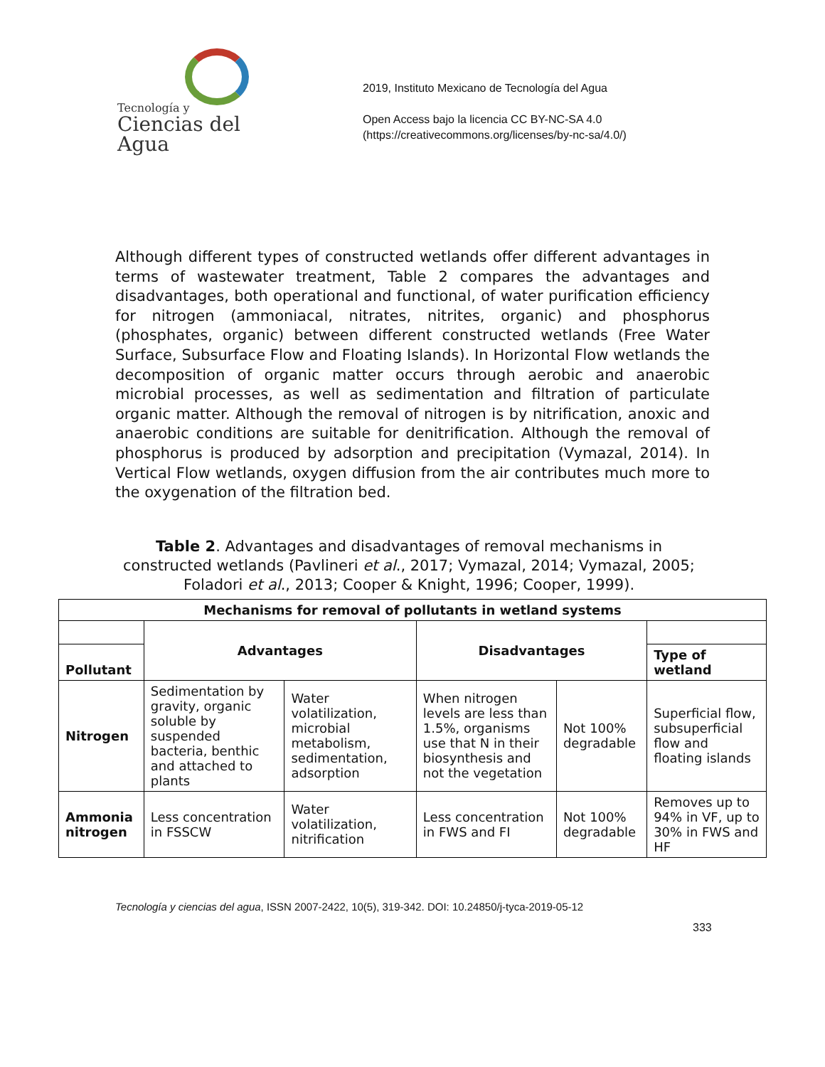Tecnología y
Ciencias del Agua
2019, Instituto Mexicano de Tecnología del Agua
Open Access bajo la licencia CC BY-NC-SA 4.0
(https://creativecommons.org/licenses/by-nc-sa/4.0/)
Although different types of constructed wetlands offer different advantages in terms of wastewater treatment, Table 2 compares the advantages and disadvantages, both operational and functional, of water purification efficiency for nitrogen (ammoniacal, nitrates, nitrites, organic) and phosphorus (phosphates, organic) between different constructed wetlands (Free Water Surface, Subsurface Flow and Floating Islands). In Horizontal Flow wetlands the decomposition of organic matter occurs through aerobic and anaerobic microbial processes, as well as sedimentation and filtration of particulate organic matter. Although the removal of nitrogen is by nitrification, anoxic and anaerobic conditions are suitable for denitrification. Although the removal of phosphorus is produced by adsorption and precipitation (Vymazal, 2014). In Vertical Flow wetlands, oxygen diffusion from the air contributes much more to the oxygenation of the filtration bed.
Table 2. Advantages and disadvantages of removal mechanisms in constructed wetlands (Pavlineri et al., 2017; Vymazal, 2014; Vymazal, 2005; Foladori et al., 2013; Cooper & Knight, 1996; Cooper, 1999).
| Mechanisms for removal of pollutants in wetland systems | | | | | |
| --- | --- | --- | --- | --- | --- |
| | Advantages | | Disadvantages | | |
| Pollutant | | | | | Type of wetland |
| Nitrogen | Sedimentation by gravity, organic soluble by suspended bacteria, benthic and attached to plants | Water volatilization, microbial metabolism, sedimentation, adsorption | When nitrogen levels are less than 1.5%, organisms use that N in their biosynthesis and not the vegetation | Not 100% degradable | Superficial flow, subsuperficial flow and floating islands |
| Ammonia nitrogen | Less concentration in FSSCW | Water volatilization, nitrification | Less concentration in FWS and FI | Not 100% degradable | Removes up to 94% in VF, up to 30% in FWS and HF |
Tecnología y ciencias del agua, ISSN 2007-2422, 10(5), 319-342. DOI: 10.24850/j-tyca-2019-05-12
333